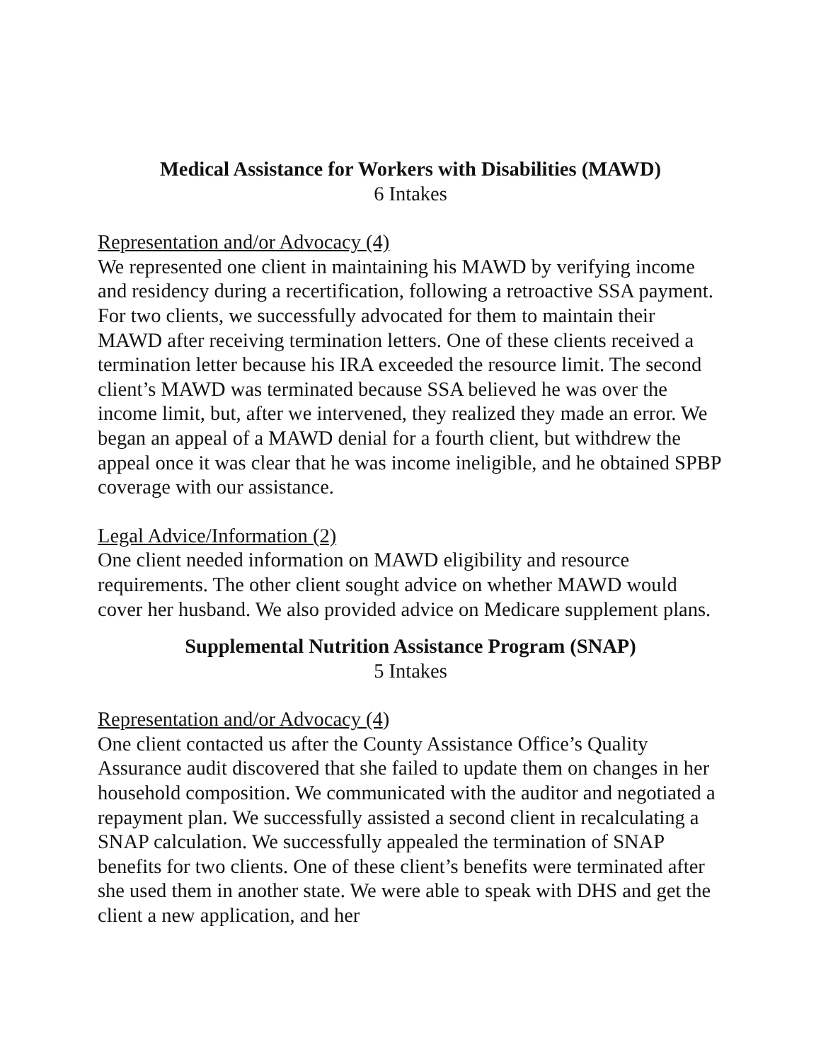Medical Assistance for Workers with Disabilities (MAWD)
6 Intakes
Representation and/or Advocacy (4)
We represented one client in maintaining his MAWD by verifying income and residency during a recertification, following a retroactive SSA payment. For two clients, we successfully advocated for them to maintain their MAWD after receiving termination letters. One of these clients received a termination letter because his IRA exceeded the resource limit. The second client’s MAWD was terminated because SSA believed he was over the income limit, but, after we intervened, they realized they made an error. We began an appeal of a MAWD denial for a fourth client, but withdrew the appeal once it was clear that he was income ineligible, and he obtained SPBP coverage with our assistance.
Legal Advice/Information (2)
One client needed information on MAWD eligibility and resource requirements. The other client sought advice on whether MAWD would cover her husband. We also provided advice on Medicare supplement plans.
Supplemental Nutrition Assistance Program (SNAP)
5 Intakes
Representation and/or Advocacy (4)
One client contacted us after the County Assistance Office’s Quality Assurance audit discovered that she failed to update them on changes in her household composition. We communicated with the auditor and negotiated a repayment plan. We successfully assisted a second client in recalculating a SNAP calculation. We successfully appealed the termination of SNAP benefits for two clients. One of these client’s benefits were terminated after she used them in another state. We were able to speak with DHS and get the client a new application, and her